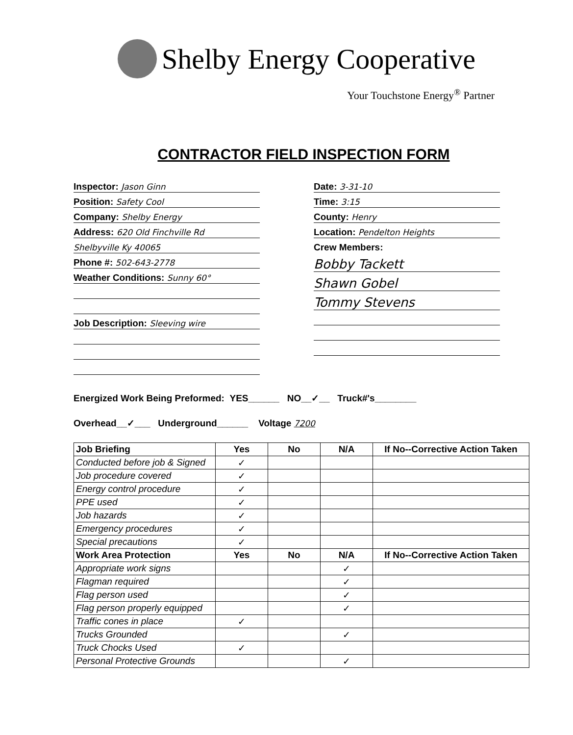Shelby Energy Cooperative
Your Touchstone Energy<sup>®</sup> Partner
CONTRACTOR FIELD INSPECTION FORM
Inspector: Jason Ginn
Position: Safety Cool
Company: Shelby Energy
Address: 620 Old Finchville Rd
Shelbyville Ky 40065
Phone #: 502-643-2778
Weather Conditions: Sunny 60°
Job Description: Sleeving wire
Date: 3-31-10
Time: 3:15
County: Henry
Location: Pendelton Heights
Crew Members:
Bobby Tackett
Shawn Gobel
Tommy Stevens
Energized Work Being Preformed: YES______ NO__✓__ Truck#'s________
Overhead__✓___ Underground______ Voltage 7200
| Job Briefing | Yes | No | N/A | If No--Corrective Action Taken |
| --- | --- | --- | --- | --- |
| Conducted before job & Signed | ✓ | | | |
| Job procedure covered | ✓ | | | |
| Energy control procedure | ✓ | | | |
| PPE used | ✓ | | | |
| Job hazards | ✓ | | | |
| Emergency procedures | ✓ | | | |
| Special precautions | ✓ | | | |
| Work Area Protection | Yes | No | N/A | If No--Corrective Action Taken |
| Appropriate work signs | | | ✓ | |
| Flagman required | | | ✓ | |
| Flag person used | | | ✓ | |
| Flag person properly equipped | | | ✓ | |
| Traffic cones in place | ✓ | | | |
| Trucks Grounded | | | ✓ | |
| Truck Chocks Used | ✓ | | | |
| Personal Protective Grounds | | | ✓ | |